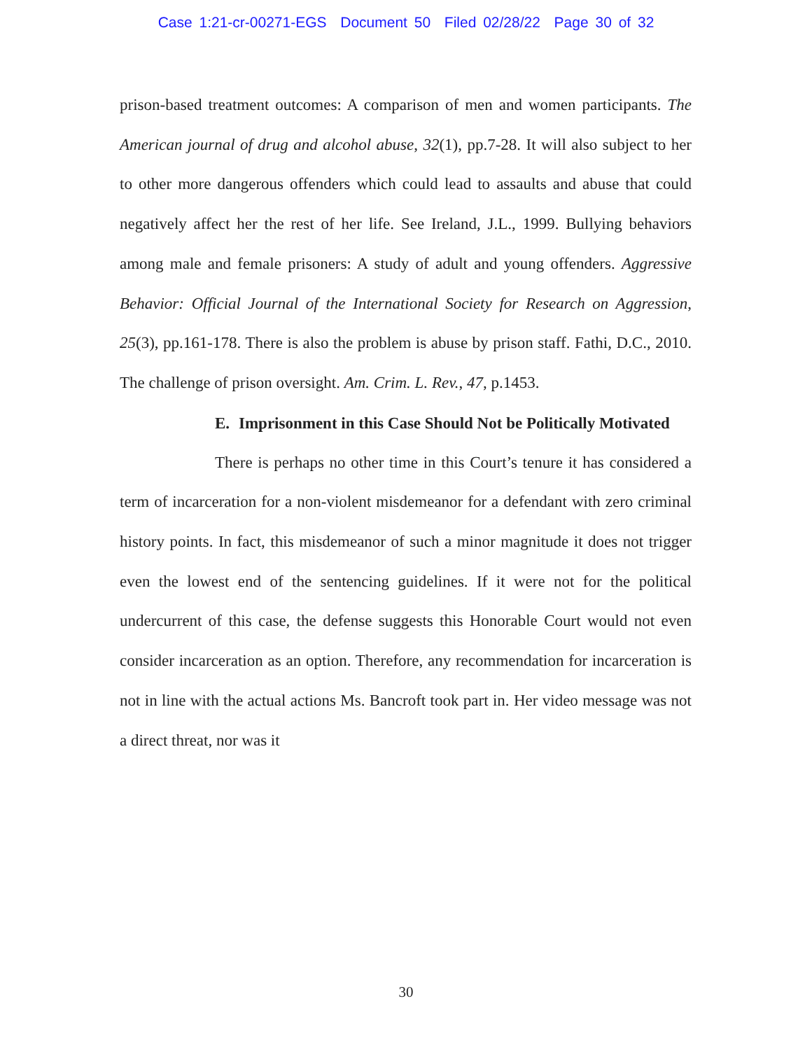Case 1:21-cr-00271-EGS Document 50 Filed 02/28/22 Page 30 of 32
prison-based treatment outcomes: A comparison of men and women participants. The American journal of drug and alcohol abuse, 32(1), pp.7-28. It will also subject to her to other more dangerous offenders which could lead to assaults and abuse that could negatively affect her the rest of her life. See Ireland, J.L., 1999. Bullying behaviors among male and female prisoners: A study of adult and young offenders. Aggressive Behavior: Official Journal of the International Society for Research on Aggression, 25(3), pp.161-178. There is also the problem is abuse by prison staff. Fathi, D.C., 2010. The challenge of prison oversight. Am. Crim. L. Rev., 47, p.1453.
E. Imprisonment in this Case Should Not be Politically Motivated
There is perhaps no other time in this Court’s tenure it has considered a term of incarceration for a non-violent misdemeanor for a defendant with zero criminal history points. In fact, this misdemeanor of such a minor magnitude it does not trigger even the lowest end of the sentencing guidelines. If it were not for the political undercurrent of this case, the defense suggests this Honorable Court would not even consider incarceration as an option. Therefore, any recommendation for incarceration is not in line with the actual actions Ms. Bancroft took part in. Her video message was not a direct threat, nor was it
30